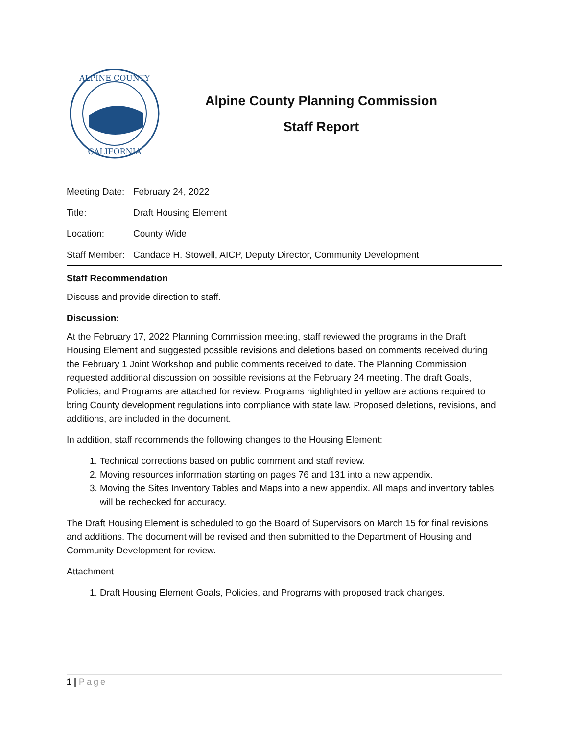ALPINE COUNTY
CALIFORNIA
Alpine County Planning Commission
Staff Report
Meeting Date: February 24, 2022
Title: Draft Housing Element
Location: County Wide
Staff Member: Candace H. Stowell, AICP, Deputy Director, Community Development
Staff Recommendation
Discuss and provide direction to staff.
Discussion:
At the February 17, 2022 Planning Commission meeting, staff reviewed the programs in the Draft Housing Element and suggested possible revisions and deletions based on comments received during the February 1 Joint Workshop and public comments received to date. The Planning Commission requested additional discussion on possible revisions at the February 24 meeting. The draft Goals, Policies, and Programs are attached for review. Programs highlighted in yellow are actions required to bring County development regulations into compliance with state law. Proposed deletions, revisions, and additions, are included in the document.
In addition, staff recommends the following changes to the Housing Element:
1. Technical corrections based on public comment and staff review.
2. Moving resources information starting on pages 76 and 131 into a new appendix.
3. Moving the Sites Inventory Tables and Maps into a new appendix. All maps and inventory tables will be rechecked for accuracy.
The Draft Housing Element is scheduled to go the Board of Supervisors on March 15 for final revisions and additions. The document will be revised and then submitted to the Department of Housing and Community Development for review.
Attachment
1. Draft Housing Element Goals, Policies, and Programs with proposed track changes.
1 | Page